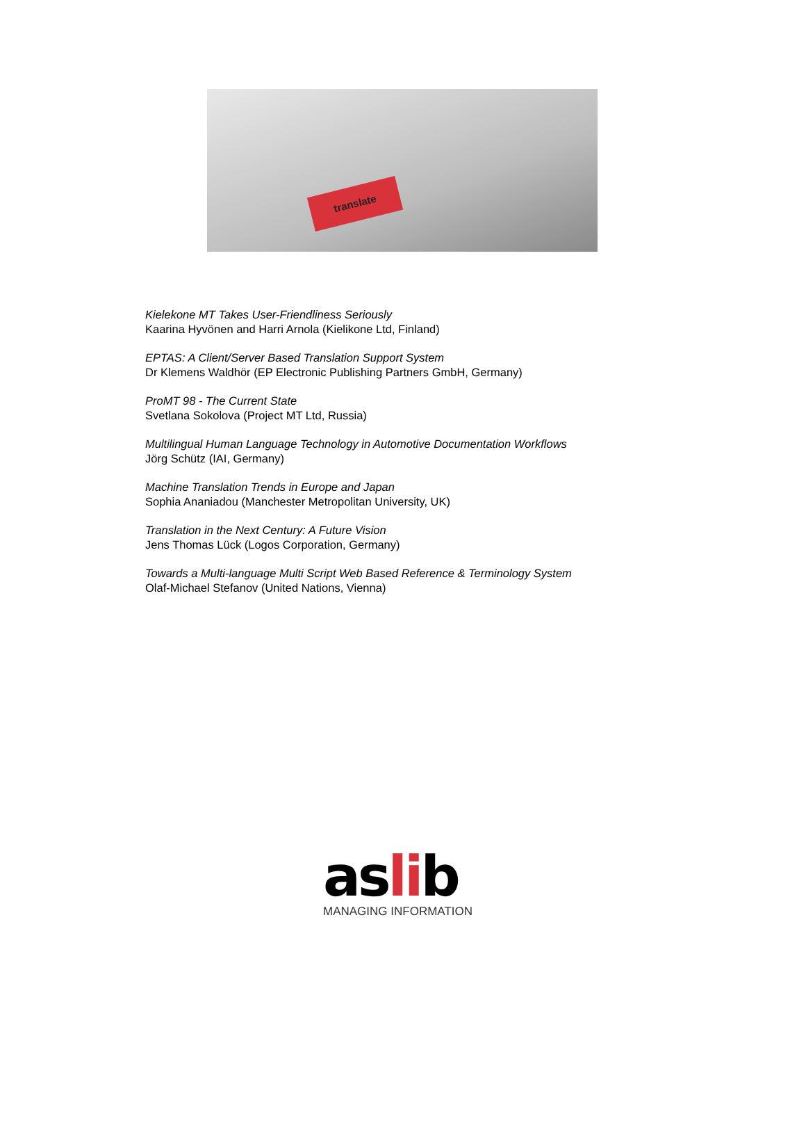translate
Kielekone MT Takes User-Friendliness Seriously
Kaarina Hyvönen and Harri Arnola (Kielikone Ltd, Finland)
EPTAS: A Client/Server Based Translation Support System
Dr Klemens Waldhör (EP Electronic Publishing Partners GmbH, Germany)
ProMT 98 - The Current State
Svetlana Sokolova (Project MT Ltd, Russia)
Multilingual Human Language Technology in Automotive Documentation Workflows
Jörg Schütz (IAI, Germany)
Machine Translation Trends in Europe and Japan
Sophia Ananiadou (Manchester Metropolitan University, UK)
Translation in the Next Century: A Future Vision
Jens Thomas Lück (Logos Corporation, Germany)
Towards a Multi-language Multi Script Web Based Reference & Terminology System
Olaf-Michael Stefanov (United Nations, Vienna)
aslib
MANAGING INFORMATION